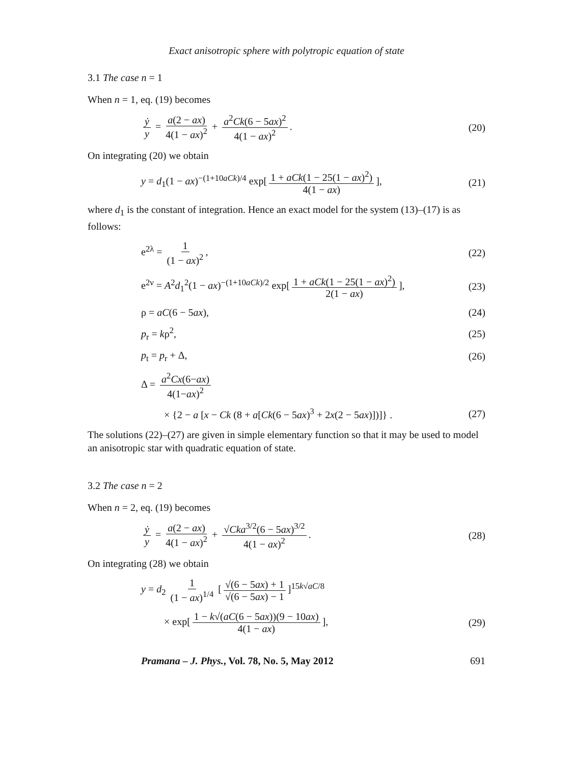Exact anisotropic sphere with polytropic equation of state
3.1 The case n = 1
When n = 1, eq. (19) becomes
ẏ y = a(2 − ax) 4(1 − ax)<sup>2</sup> + a<sup>2</sup>Ck(6 − 5ax)<sup>2</sup> 4(1 − ax)<sup>2</sup>.
(20)
On integrating (20) we obtain
y = d<sub>1</sub>(1 − ax)<sup>−(1+10aCk)/4</sup> exp[1 + aCk(1 − 25(1 − ax)<sup>2</sup>) 4(1 − ax)],
(21)
where d<sub>1</sub> is the constant of integration. Hence an exact model for the system (13)–(17) is as follows:
e<sup>2λ</sup> = 1 (1 − ax)<sup>2</sup>, (22)
e<sup>2ν</sup> = A<sup>2</sup>d<sub>1</sub><sup>2</sup>(1 − ax)<sup>−(1+10aCk)/2</sup> exp[1 + aCk(1 − 25(1 − ax)<sup>2</sup>) 2(1 − ax)],
(23)
ρ = aC(6 − 5ax), (24)
p<sub>r</sub> = kρ<sup>2</sup>, (25)
p<sub>t</sub> = p<sub>r</sub> + Δ, (26)
Δ = a<sup>2</sup>Cx(6−ax) 4(1−ax)<sup>2</sup>
× {2 − a [x − Ck (8 + a[Ck(6 − 5ax)<sup>3</sup> + 2x(2 − 5ax)])]} .
(27)
The solutions (22)–(27) are given in simple elementary function so that it may be used to model an anisotropic star with quadratic equation of state.
3.2 The case n = 2
When n = 2, eq. (19) becomes
ẏ y = a(2 − ax) 4(1 − ax)<sup>2</sup> + √Cka<sup>3/2</sup>(6 − 5ax)<sup>3/2</sup> 4(1 − ax)<sup>2</sup>.
(28)
On integrating (28) we obtain
y = d<sub>2</sub> 1 (1 − ax)<sup>1/4</sup> [√(6 − 5ax) + 1 √(6 − 5ax) − 1]<sup>15k√aC/8</sup>
× exp[1 − k√(aC(6 − 5ax))(9 − 10ax) 4(1 − ax)],
(29)
Pramana – J. Phys., Vol. 78, No. 5, May 2012 691